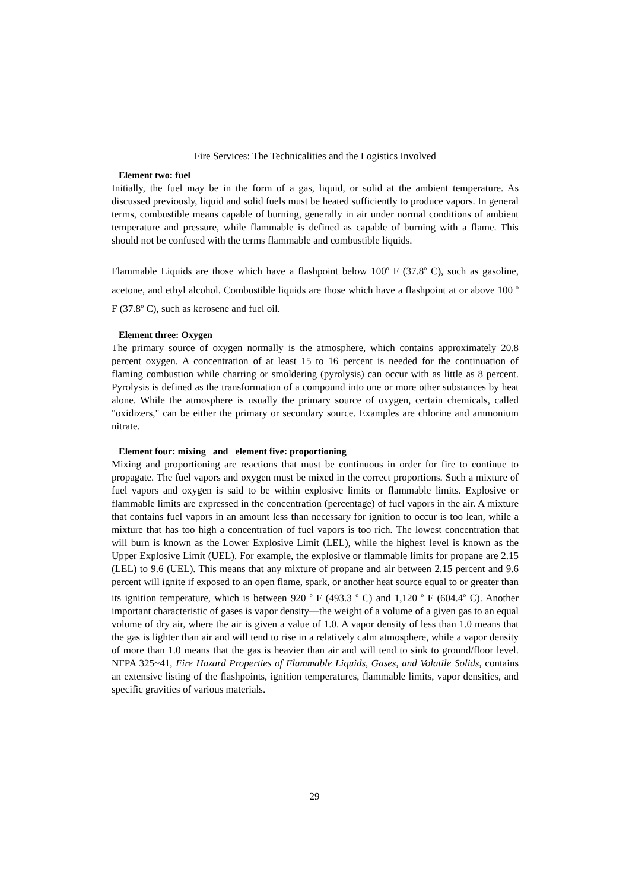Fire Services: The Technicalities and the Logistics Involved
Element two: fuel
Initially, the fuel may be in the form of a gas, liquid, or solid at the ambient temperature. As discussed previously, liquid and solid fuels must be heated sufficiently to produce vapors. In general terms, combustible means capable of burning, generally in air under normal conditions of ambient temperature and pressure, while flammable is defined as capable of burning with a flame. This should not be confused with the terms flammable and combustible liquids.
Flammable Liquids are those which have a flashpoint below 100<sup>o</sup> F (37.8<sup>o</sup> C), such as gasoline, acetone, and ethyl alcohol. Combustible liquids are those which have a flashpoint at or above 100 <sup>o</sup> F (37.8<sup>o</sup> C), such as kerosene and fuel oil.
Element three: Oxygen
The primary source of oxygen normally is the atmosphere, which contains approximately 20.8 percent oxygen. A concentration of at least 15 to 16 percent is needed for the continuation of flaming combustion while charring or smoldering (pyrolysis) can occur with as little as 8 percent. Pyrolysis is defined as the transformation of a compound into one or more other substances by heat alone. While the atmosphere is usually the primary source of oxygen, certain chemicals, called "oxidizers," can be either the primary or secondary source. Examples are chlorine and ammonium nitrate.
Element four: mixing and element five: proportioning
Mixing and proportioning are reactions that must be continuous in order for fire to continue to propagate. The fuel vapors and oxygen must be mixed in the correct proportions. Such a mixture of fuel vapors and oxygen is said to be within explosive limits or flammable limits. Explosive or flammable limits are expressed in the concentration (percentage) of fuel vapors in the air. A mixture that contains fuel vapors in an amount less than necessary for ignition to occur is too lean, while a mixture that has too high a concentration of fuel vapors is too rich. The lowest concentration that will burn is known as the Lower Explosive Limit (LEL), while the highest level is known as the Upper Explosive Limit (UEL). For example, the explosive or flammable limits for propane are 2.15 (LEL) to 9.6 (UEL). This means that any mixture of propane and air between 2.15 percent and 9.6 percent will ignite if exposed to an open flame, spark, or another heat source equal to or greater than its ignition temperature, which is between 920 <sup>o</sup> F (493.3 <sup>o</sup> C) and 1,120 <sup>o</sup> F (604.4<sup>o</sup> C). Another important characteristic of gases is vapor density—the weight of a volume of a given gas to an equal volume of dry air, where the air is given a value of 1.0. A vapor density of less than 1.0 means that the gas is lighter than air and will tend to rise in a relatively calm atmosphere, while a vapor density of more than 1.0 means that the gas is heavier than air and will tend to sink to ground/floor level. NFPA 325~41, Fire Hazard Properties of Flammable Liquids, Gases, and Volatile Solids, contains an extensive listing of the flashpoints, ignition temperatures, flammable limits, vapor densities, and specific gravities of various materials.
29